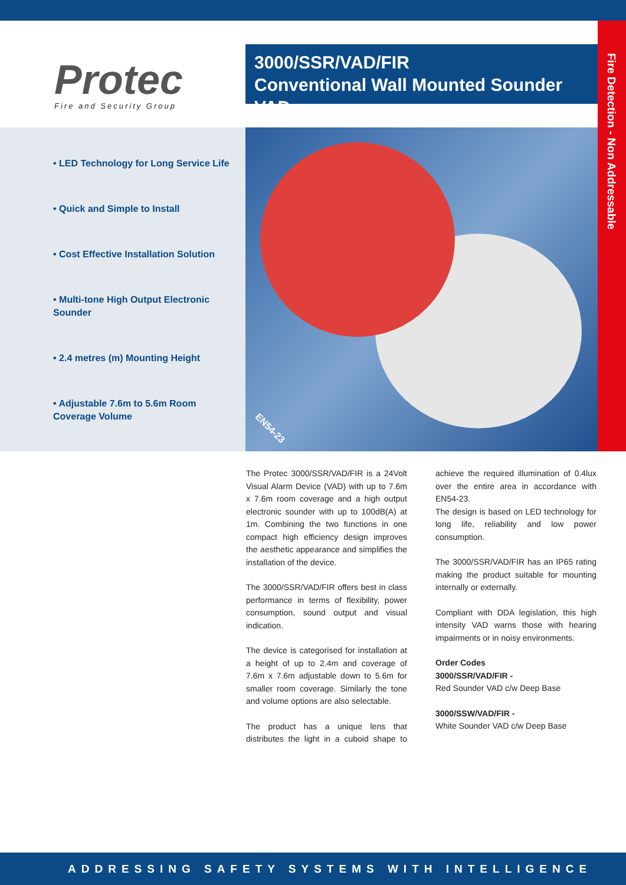Protec
Fire and Security Group
3000/SSR/VAD/FIR
Conventional Wall Mounted Sounder VAD
Fire Detection - Non Addressable
• LED Technology for Long Service Life
• Quick and Simple to Install
• Cost Effective Installation Solution
• Multi-tone High Output Electronic Sounder
• 2.4 metres (m) Mounting Height
• Adjustable 7.6m to 5.6m Room Coverage Volume
EN54-23
The Protec 3000/SSR/VAD/FIR is a 24Volt Visual Alarm Device (VAD) with up to 7.6m x 7.6m room coverage and a high output electronic sounder with up to 100dB(A) at 1m. Combining the two functions in one compact high efficiency design improves the aesthetic appearance and simplifies the installation of the device.
The 3000/SSR/VAD/FIR offers best in class performance in terms of flexibility, power consumption, sound output and visual indication.
The device is categorised for installation at a height of up to 2.4m and coverage of 7.6m x 7.6m adjustable down to 5.6m for smaller room coverage. Similarly the tone and volume options are also selectable.
The product has a unique lens that distributes the light in a cuboid shape to achieve the required illumination of 0.4lux over the entire area in accordance with EN54-23.
The design is based on LED technology for long life, reliability and low power consumption.
The 3000/SSR/VAD/FIR has an IP65 rating making the product suitable for mounting internally or externally.
Compliant with DDA legislation, this high intensity VAD warns those with hearing impairments or in noisy environments.
Order Codes
3000/SSR/VAD/FIR -
Red Sounder VAD c/w Deep Base
3000/SSW/VAD/FIR -
White Sounder VAD c/w Deep Base
ADDRESSING SAFETY SYSTEMS WITH INTELLIGENCE